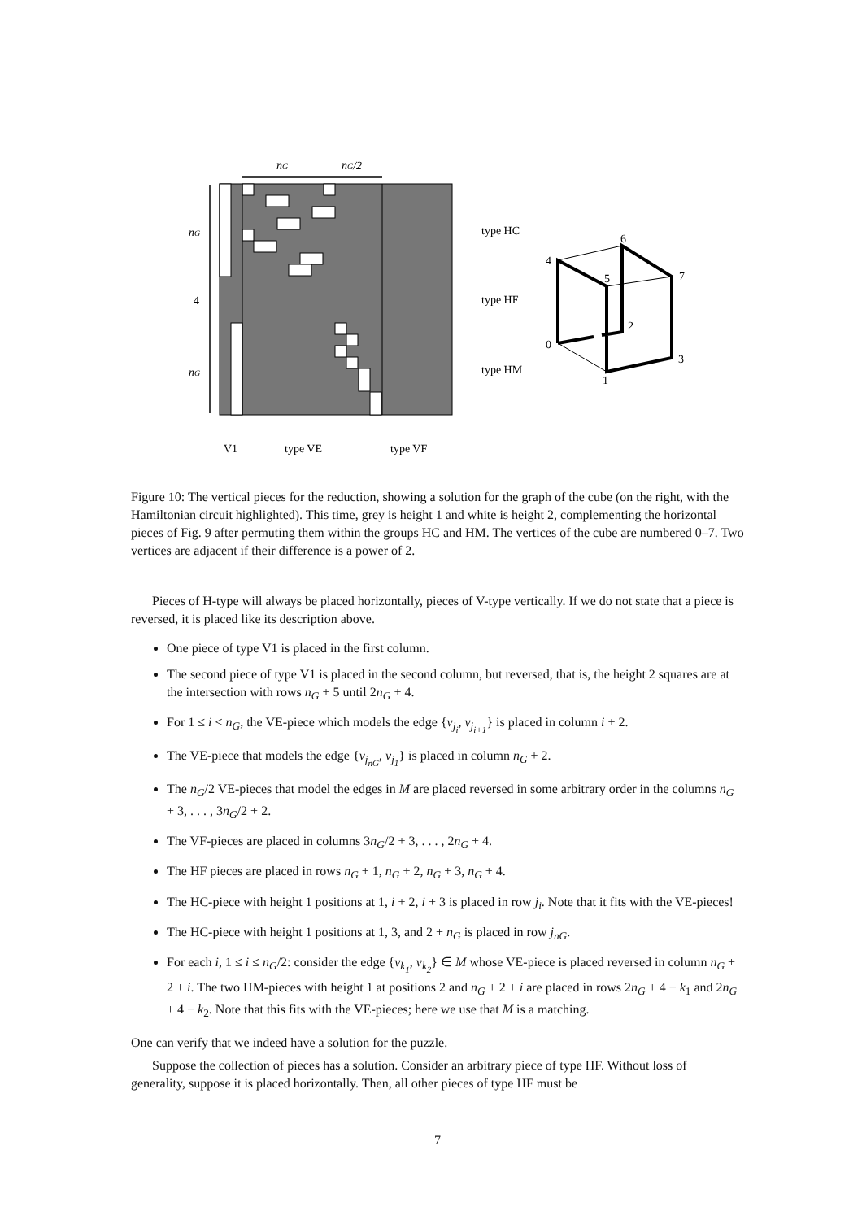nG
nG/2
nG
4
nG
type HC
type HF
type HM
V1
type VE
type VF
6
4
5
7
2
0
3
1
Figure 10: The vertical pieces for the reduction, showing a solution for the graph of the cube (on the right, with the Hamiltonian circuit highlighted). This time, grey is height 1 and white is height 2, complementing the horizontal pieces of Fig. 9 after permuting them within the groups HC and HM. The vertices of the cube are numbered 0–7. Two vertices are adjacent if their difference is a power of 2.
Pieces of H-type will always be placed horizontally, pieces of V-type vertically. If we do not state that a piece is reversed, it is placed like its description above.
One piece of type V1 is placed in the first column.
The second piece of type V1 is placed in the second column, but reversed, that is, the height 2 squares are at the intersection with rows n<sub>G</sub> + 5 until 2n<sub>G</sub> + 4.
For 1 ≤ i < n<sub>G</sub>, the VE-piece which models the edge {v<sub>j<sub>i</sub></sub>, v<sub>j<sub>i+1</sub></sub>} is placed in column i + 2.
The VE-piece that models the edge {v<sub>j<sub>nG</sub></sub>, v<sub>j<sub>1</sub></sub>} is placed in column n<sub>G</sub> + 2.
The n<sub>G</sub>/2 VE-pieces that model the edges in M are placed reversed in some arbitrary order in the columns n<sub>G</sub> + 3, . . . , 3n<sub>G</sub>/2 + 2.
The VF-pieces are placed in columns 3n<sub>G</sub>/2 + 3, . . . , 2n<sub>G</sub> + 4.
The HF pieces are placed in rows n<sub>G</sub> + 1, n<sub>G</sub> + 2, n<sub>G</sub> + 3, n<sub>G</sub> + 4.
The HC-piece with height 1 positions at 1, i + 2, i + 3 is placed in row j<sub>i</sub>. Note that it fits with the VE-pieces!
The HC-piece with height 1 positions at 1, 3, and 2 + n<sub>G</sub> is placed in row j<sub>nG</sub>.
For each i, 1 ≤ i ≤ n<sub>G</sub>/2: consider the edge {v<sub>k<sub>1</sub></sub>, v<sub>k<sub>2</sub></sub>} ∈ M whose VE-piece is placed reversed in column n<sub>G</sub> + 2 + i. The two HM-pieces with height 1 at positions 2 and n<sub>G</sub> + 2 + i are placed in rows 2n<sub>G</sub> + 4 − k<sub>1</sub> and 2n<sub>G</sub> + 4 − k<sub>2</sub>. Note that this fits with the VE-pieces; here we use that M is a matching.
One can verify that we indeed have a solution for the puzzle.
Suppose the collection of pieces has a solution. Consider an arbitrary piece of type HF. Without loss of generality, suppose it is placed horizontally. Then, all other pieces of type HF must be
7